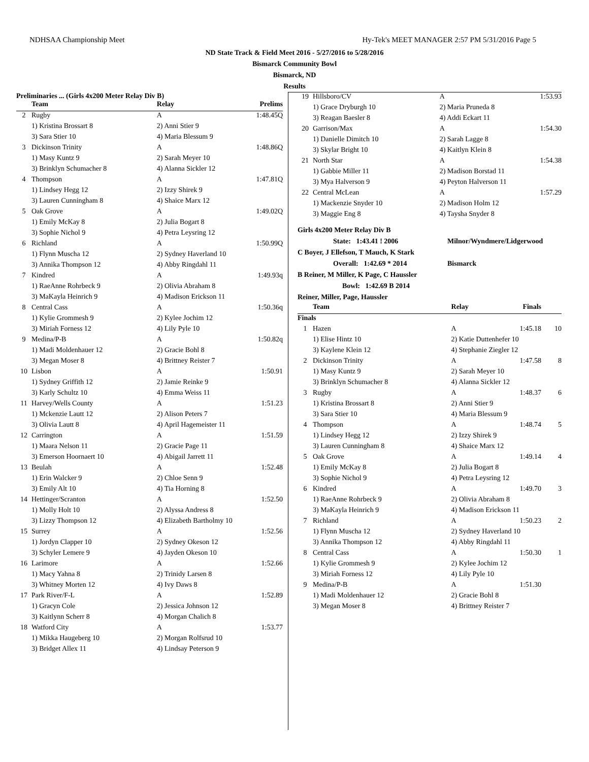NDHSAA Championship Meet Hy-Tek's MEET MANAGER 2:57 PM 5/31/2016 Page 5
ND State Track & Field Meet 2016 - 5/27/2016 to 5/28/2016
Bismarck Community Bowl
Bismarck, ND
Results
Preliminaries ... (Girls 4x200 Meter Relay Div B)
| | Team | Relay | Prelims |
| --- | --- | --- | --- |
| 2 | Rugby | A | 1:48.45Q |
| | 1) Kristina Brossart 8 | 2) Anni Stier 9 | |
| | 3) Sara Stier 10 | 4) Maria Blessum 9 | |
| 3 | Dickinson Trinity | A | 1:48.86Q |
| | 1) Masy Kuntz 9 | 2) Sarah Meyer 10 | |
| | 3) Brinklyn Schumacher 8 | 4) Alanna Sickler 12 | |
| 4 | Thompson | A | 1:47.81Q |
| | 1) Lindsey Hegg 12 | 2) Izzy Shirek 9 | |
| | 3) Lauren Cunningham 8 | 4) Shaice Marx 12 | |
| 5 | Oak Grove | A | 1:49.02Q |
| | 1) Emily McKay 8 | 2) Julia Bogart 8 | |
| | 3) Sophie Nichol 9 | 4) Petra Leysring 12 | |
| 6 | Richland | A | 1:50.99Q |
| | 1) Flynn Muscha 12 | 2) Sydney Haverland 10 | |
| | 3) Annika Thompson 12 | 4) Abby Ringdahl 11 | |
| 7 | Kindred | A | 1:49.93q |
| | 1) RaeAnne Rohrbeck 9 | 2) Olivia Abraham 8 | |
| | 3) MaKayla Heinrich 9 | 4) Madison Erickson 11 | |
| 8 | Central Cass | A | 1:50.36q |
| | 1) Kylie Grommesh 9 | 2) Kylee Jochim 12 | |
| | 3) Miriah Forness 12 | 4) Lily Pyle 10 | |
| 9 | Medina/P-B | A | 1:50.82q |
| | 1) Madi Moldenhauer 12 | 2) Gracie Bohl 8 | |
| | 3) Megan Moser 8 | 4) Brittney Reister 7 | |
| 10 | Lisbon | A | 1:50.91 |
| | 1) Sydney Griffith 12 | 2) Jamie Reinke 9 | |
| | 3) Karly Schultz 10 | 4) Emma Weiss 11 | |
| 11 | Harvey/Wells County | A | 1:51.23 |
| | 1) Mckenzie Lautt 12 | 2) Alison Peters 7 | |
| | 3) Olivia Lautt 8 | 4) April Hagemeister 11 | |
| 12 | Carrington | A | 1:51.59 |
| | 1) Maara Nelson 11 | 2) Gracie Page 11 | |
| | 3) Emerson Hoornaert 10 | 4) Abigail Jarrett 11 | |
| 13 | Beulah | A | 1:52.48 |
| | 1) Erin Walcker 9 | 2) Chloe Senn 9 | |
| | 3) Emily Alt 10 | 4) Tia Horning 8 | |
| 14 | Hettinger/Scranton | A | 1:52.50 |
| | 1) Molly Holt 10 | 2) Alyssa Andress 8 | |
| | 3) Lizzy Thompson 12 | 4) Elizabeth Bartholmy 10 | |
| 15 | Surrey | A | 1:52.56 |
| | 1) Jordyn Clapper 10 | 2) Sydney Okeson 12 | |
| | 3) Schyler Lemere 9 | 4) Jayden Okeson 10 | |
| 16 | Larimore | A | 1:52.66 |
| | 1) Macy Yahna 8 | 2) Trinidy Larsen 8 | |
| | 3) Whitney Morten 12 | 4) Ivy Daws 8 | |
| 17 | Park River/F-L | A | 1:52.89 |
| | 1) Gracyn Cole | 2) Jessica Johnson 12 | |
| | 3) Kaitlynn Scherr 8 | 4) Morgan Chalich 8 | |
| 18 | Watford City | A | 1:53.77 |
| | 1) Mikka Haugeberg 10 | 2) Morgan Rolfsrud 10 | |
| | 3) Bridget Allex 11 | 4) Lindsay Peterson 9 | |
| 19 | Hillsboro/CV | A | 1:53.93 | |
| | 1) Grace Dryburgh 10 | 2) Maria Pruneda 8 | | |
| | 3) Reagan Baesler 8 | 4) Addi Eckart 11 | | |
| 20 | Garrison/Max | A | 1:54.30 | |
| | 1) Danielle Dimitch 10 | 2) Sarah Lagge 8 | | |
| | 3) Skylar Bright 10 | 4) Kaitlyn Klein 8 | | |
| 21 | North Star | A | 1:54.38 | |
| | 1) Gabbie Miller 11 | 2) Madison Borstad 11 | | |
| | 3) Mya Halverson 9 | 4) Peyton Halverson 11 | | |
| 22 | Central McLean | A | 1:57.29 | |
| | 1) Mackenzie Snyder 10 | 2) Madison Holm 12 | | |
| | 3) Maggie Eng 8 | 4) Taysha Snyder 8 | | |
Girls 4x200 Meter Relay Div B
State: 1:43.41 ! 2006 Milnor/Wyndmere/Lidgerwood
C Boyer, J Ellefson, T Mauch, K Stark
Overall: 1:42.69 * 2014 Bismarck
B Reiner, M Miller, K Page, C Haussler
Bowl: 1:42.69 B 2014
Reiner, Miller, Page, Haussler
| | Team | Relay | Finals | |
| --- | --- | --- | --- | --- |
| Finals | | | | |
| 1 | Hazen | A | 1:45.18 | 10 |
| | 1) Elise Hintz 10 | 2) Katie Duttenhefer 10 | | |
| | 3) Kaylene Klein 12 | 4) Stephanie Ziegler 12 | | |
| 2 | Dickinson Trinity | A | 1:47.58 | 8 |
| | 1) Masy Kuntz 9 | 2) Sarah Meyer 10 | | |
| | 3) Brinklyn Schumacher 8 | 4) Alanna Sickler 12 | | |
| 3 | Rugby | A | 1:48.37 | 6 |
| | 1) Kristina Brossart 8 | 2) Anni Stier 9 | | |
| | 3) Sara Stier 10 | 4) Maria Blessum 9 | | |
| 4 | Thompson | A | 1:48.74 | 5 |
| | 1) Lindsey Hegg 12 | 2) Izzy Shirek 9 | | |
| | 3) Lauren Cunningham 8 | 4) Shaice Marx 12 | | |
| 5 | Oak Grove | A | 1:49.14 | 4 |
| | 1) Emily McKay 8 | 2) Julia Bogart 8 | | |
| | 3) Sophie Nichol 9 | 4) Petra Leysring 12 | | |
| 6 | Kindred | A | 1:49.70 | 3 |
| | 1) RaeAnne Rohrbeck 9 | 2) Olivia Abraham 8 | | |
| | 3) MaKayla Heinrich 9 | 4) Madison Erickson 11 | | |
| 7 | Richland | A | 1:50.23 | 2 |
| | 1) Flynn Muscha 12 | 2) Sydney Haverland 10 | | |
| | 3) Annika Thompson 12 | 4) Abby Ringdahl 11 | | |
| 8 | Central Cass | A | 1:50.30 | 1 |
| | 1) Kylie Grommesh 9 | 2) Kylee Jochim 12 | | |
| | 3) Miriah Forness 12 | 4) Lily Pyle 10 | | |
| 9 | Medina/P-B | A | 1:51.30 | |
| | 1) Madi Moldenhauer 12 | 2) Gracie Bohl 8 | | |
| | 3) Megan Moser 8 | 4) Brittney Reister 7 | | |